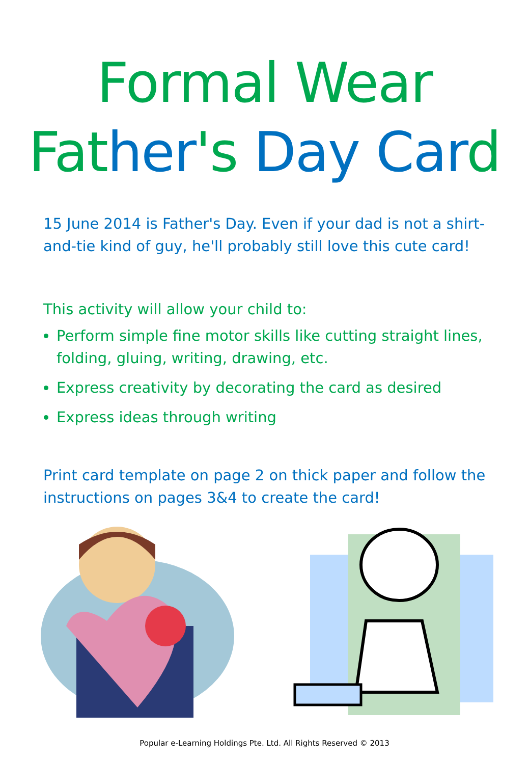Formal Wear
Fat her's Day Car d
15 June 2014 is Father's Day. Even if your dad is not a shirt-and-tie kind of guy, he'll probably still love this cute card!
This activity will allow your child to:
Perform simple fine motor skills like cutting straight lines, folding, gluing, writing, drawing, etc.
Express creativity by decorating the card as desired
Express ideas through writing
Print card template on page 2 on thick paper and follow the instructions on pages 3&4 to create the card!
Popular e-Learning Holdings Pte. Ltd. All Rights Reserved © 2013